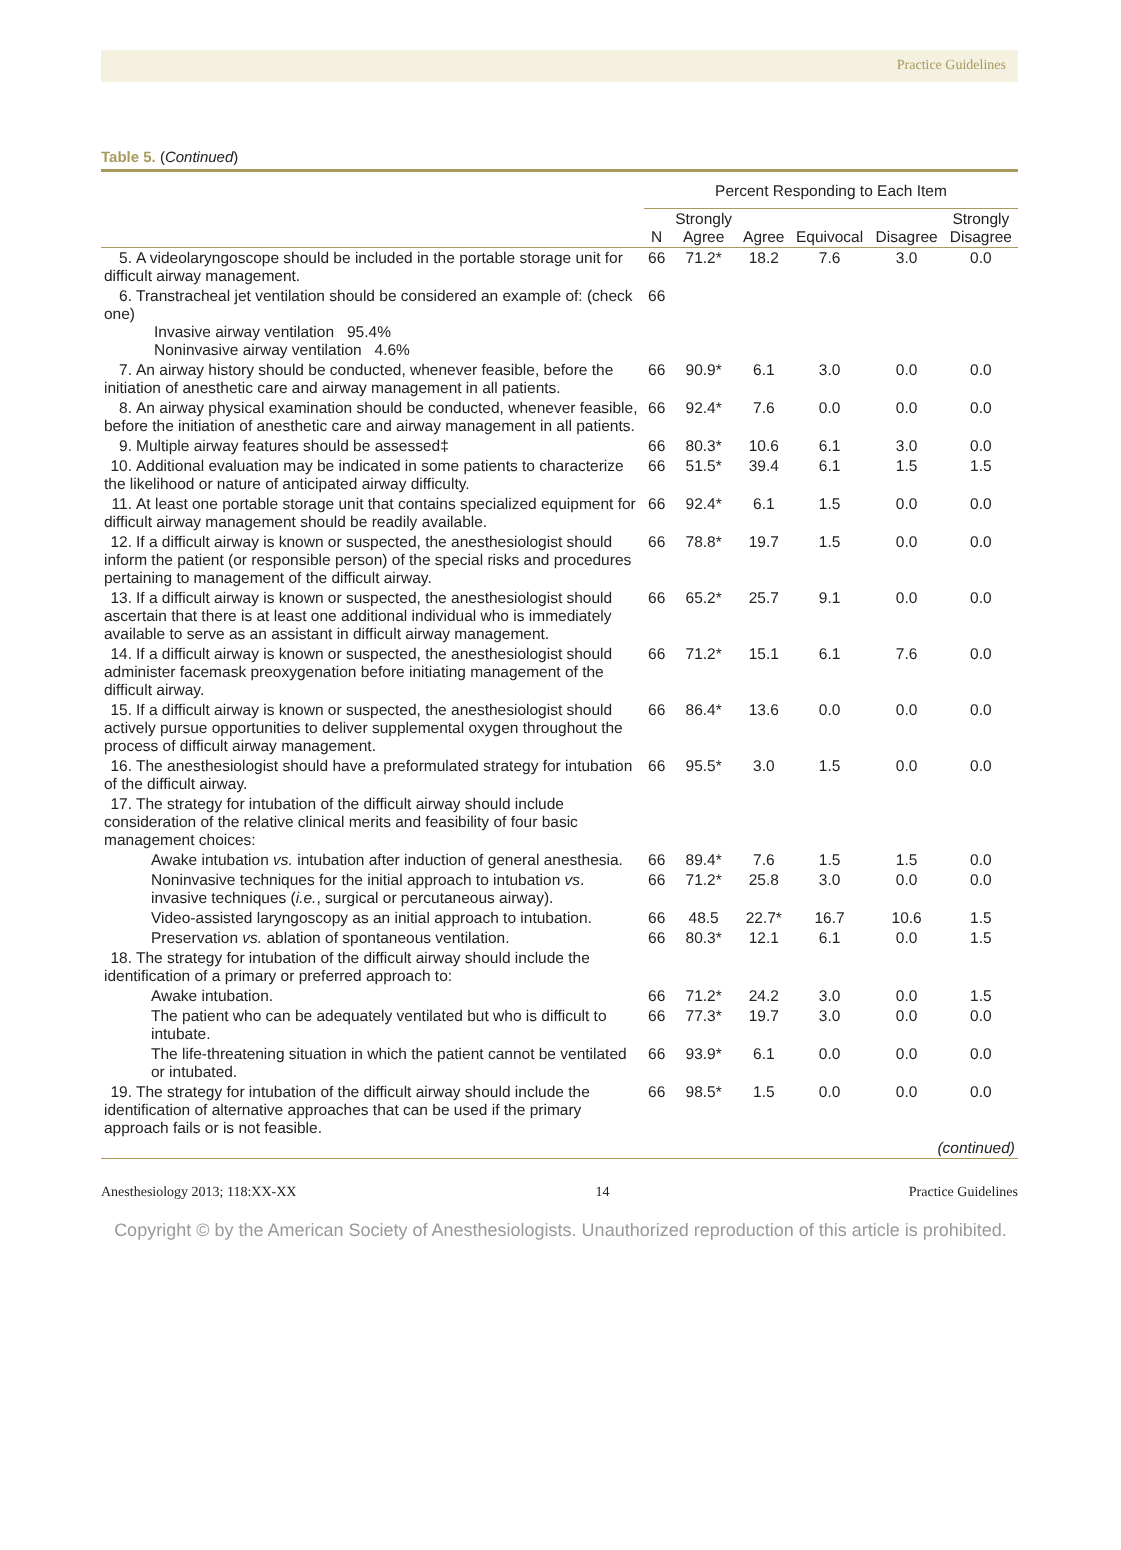Practice Guidelines
Table 5. (Continued)
| | Percent Responding to Each Item | | | | | |
| --- | --- | --- | --- | --- | --- | --- |
| | N | Strongly Agree | Agree | Equivocal | Disagree | Strongly Disagree |
| 5. A videolaryngoscope should be included in the portable storage unit for difficult airway management. | 66 | 71.2* | 18.2 | 7.6 | 3.0 | 0.0 |
| 6. Transtracheal jet ventilation should be considered an example of: (check one) Invasive airway ventilation 95.4% Noninvasive airway ventilation 4.6% | 66 | | | | | |
| 7. An airway history should be conducted, whenever feasible, before the initiation of anesthetic care and airway management in all patients. | 66 | 90.9* | 6.1 | 3.0 | 0.0 | 0.0 |
| 8. An airway physical examination should be conducted, whenever feasible, before the initiation of anesthetic care and airway management in all patients. | 66 | 92.4* | 7.6 | 0.0 | 0.0 | 0.0 |
| 9. Multiple airway features should be assessed‡ | 66 | 80.3* | 10.6 | 6.1 | 3.0 | 0.0 |
| 10. Additional evaluation may be indicated in some patients to characterize the likelihood or nature of anticipated airway difficulty. | 66 | 51.5* | 39.4 | 6.1 | 1.5 | 1.5 |
| 11. At least one portable storage unit that contains specialized equipment for difficult airway management should be readily available. | 66 | 92.4* | 6.1 | 1.5 | 0.0 | 0.0 |
| 12. If a difficult airway is known or suspected, the anesthesiologist should inform the patient (or responsible person) of the special risks and procedures pertaining to management of the difficult airway. | 66 | 78.8* | 19.7 | 1.5 | 0.0 | 0.0 |
| 13. If a difficult airway is known or suspected, the anesthesiologist should ascertain that there is at least one additional individual who is immediately available to serve as an assistant in difficult airway management. | 66 | 65.2* | 25.7 | 9.1 | 0.0 | 0.0 |
| 14. If a difficult airway is known or suspected, the anesthesiologist should administer facemask preoxygenation before initiating management of the difficult airway. | 66 | 71.2* | 15.1 | 6.1 | 7.6 | 0.0 |
| 15. If a difficult airway is known or suspected, the anesthesiologist should actively pursue opportunities to deliver supplemental oxygen throughout the process of difficult airway management. | 66 | 86.4* | 13.6 | 0.0 | 0.0 | 0.0 |
| 16. The anesthesiologist should have a preformulated strategy for intubation of the difficult airway. | 66 | 95.5* | 3.0 | 1.5 | 0.0 | 0.0 |
| 17. The strategy for intubation of the difficult airway should include consideration of the relative clinical merits and feasibility of four basic management choices: | | | | | | |
| Awake intubation vs. intubation after induction of general anesthesia. | 66 | 89.4* | 7.6 | 1.5 | 1.5 | 0.0 |
| Noninvasive techniques for the initial approach to intubation vs . invasive techniques ( i.e. , surgical or percutaneous airway). | 66 | 71.2* | 25.8 | 3.0 | 0.0 | 0.0 |
| Video-assisted laryngoscopy as an initial approach to intubation. | 66 | 48.5 | 22.7* | 16.7 | 10.6 | 1.5 |
| Preservation vs. ablation of spontaneous ventilation. | 66 | 80.3* | 12.1 | 6.1 | 0.0 | 1.5 |
| 18. The strategy for intubation of the difficult airway should include the identification of a primary or preferred approach to: | | | | | | |
| Awake intubation. | 66 | 71.2* | 24.2 | 3.0 | 0.0 | 1.5 |
| The patient who can be adequately ventilated but who is difficult to intubate. | 66 | 77.3* | 19.7 | 3.0 | 0.0 | 0.0 |
| The life-threatening situation in which the patient cannot be ventilated or intubated. | 66 | 93.9* | 6.1 | 0.0 | 0.0 | 0.0 |
| 19. The strategy for intubation of the difficult airway should include the identification of alternative approaches that can be used if the primary approach fails or is not feasible. | 66 | 98.5* | 1.5 | 0.0 | 0.0 | 0.0 |
| (continued) | | | | | | |
Anesthesiology 2013; 118:XX-XX 14 Practice Guidelines
Copyright © by the American Society of Anesthesiologists. Unauthorized reproduction of this article is prohibited.